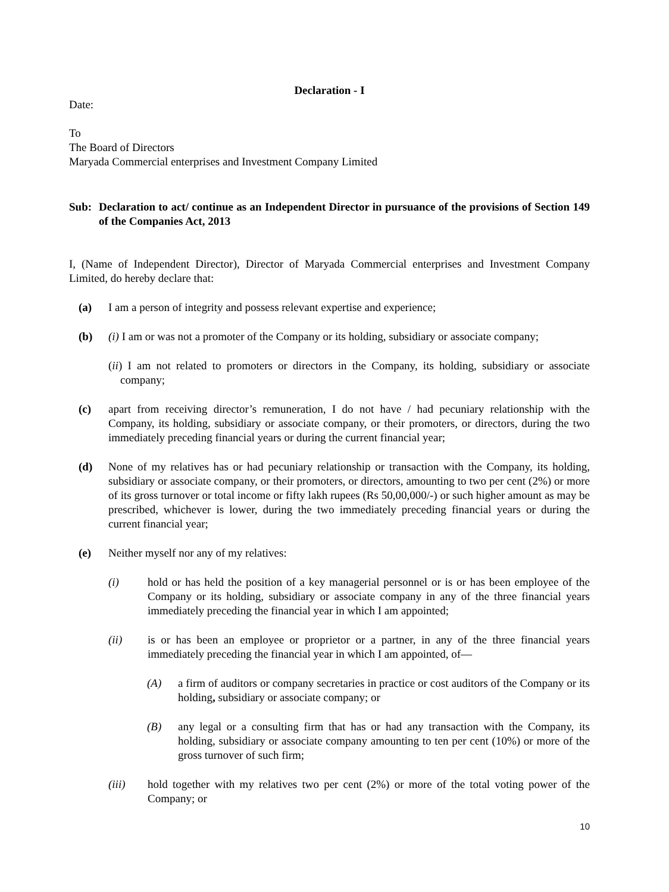Declaration - I
Date:
To
The Board of Directors
Maryada Commercial enterprises and Investment Company Limited
Sub: Declaration to act/ continue as an Independent Director in pursuance of the provisions of Section 149 of the Companies Act, 2013
I, (Name of Independent Director), Director of Maryada Commercial enterprises and Investment Company Limited, do hereby declare that:
(a) I am a person of integrity and possess relevant expertise and experience;
(b) (i) I am or was not a promoter of the Company or its holding, subsidiary or associate company;
(ii) I am not related to promoters or directors in the Company, its holding, subsidiary or associate company;
(c) apart from receiving director’s remuneration, I do not have / had pecuniary relationship with the Company, its holding, subsidiary or associate company, or their promoters, or directors, during the two immediately preceding financial years or during the current financial year;
(d) None of my relatives has or had pecuniary relationship or transaction with the Company, its holding, subsidiary or associate company, or their promoters, or directors, amounting to two per cent (2%) or more of its gross turnover or total income or fifty lakh rupees (Rs 50,00,000/-) or such higher amount as may be prescribed, whichever is lower, during the two immediately preceding financial years or during the current financial year;
(e) Neither myself nor any of my relatives:
(i) hold or has held the position of a key managerial personnel or is or has been employee of the Company or its holding, subsidiary or associate company in any of the three financial years immediately preceding the financial year in which I am appointed;
(ii) is or has been an employee or proprietor or a partner, in any of the three financial years immediately preceding the financial year in which I am appointed, of—
(A) a firm of auditors or company secretaries in practice or cost auditors of the Company or its holding, subsidiary or associate company; or
(B) any legal or a consulting firm that has or had any transaction with the Company, its holding, subsidiary or associate company amounting to ten per cent (10%) or more of the gross turnover of such firm;
(iii) hold together with my relatives two per cent (2%) or more of the total voting power of the Company; or
10